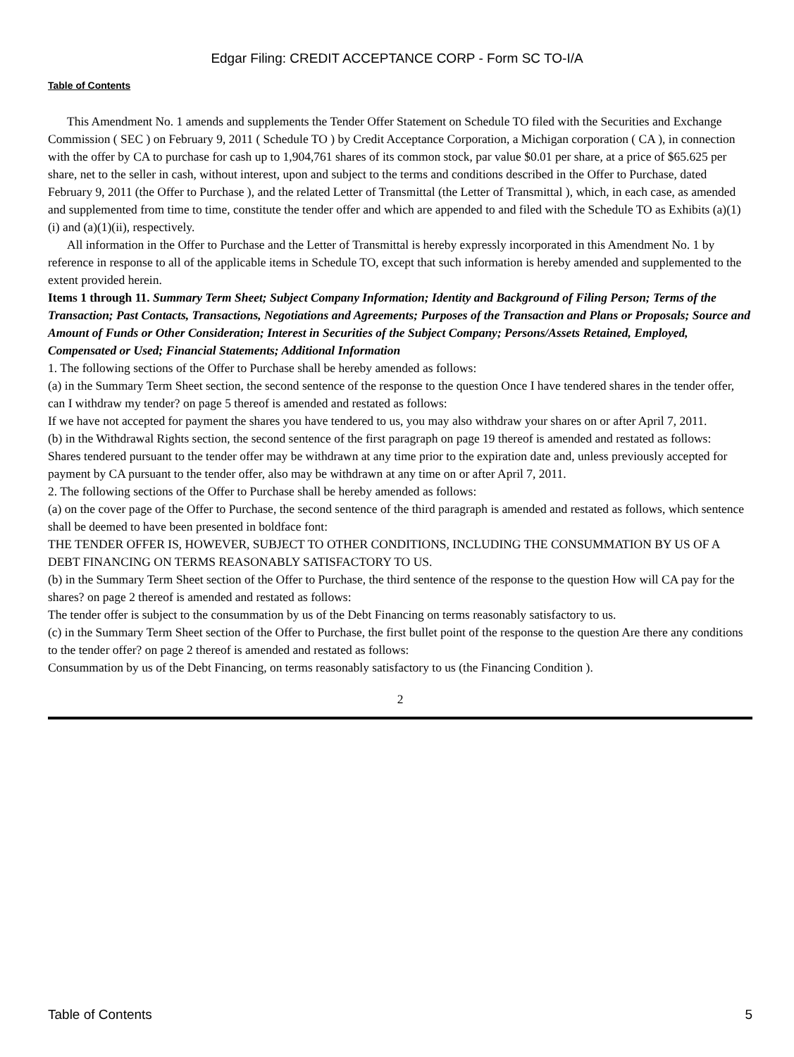Edgar Filing: CREDIT ACCEPTANCE CORP - Form SC TO-I/A
Table of Contents
This Amendment No. 1 amends and supplements the Tender Offer Statement on Schedule TO filed with the Securities and Exchange Commission ( SEC ) on February 9, 2011 ( Schedule TO ) by Credit Acceptance Corporation, a Michigan corporation ( CA ), in connection with the offer by CA to purchase for cash up to 1,904,761 shares of its common stock, par value $0.01 per share, at a price of $65.625 per share, net to the seller in cash, without interest, upon and subject to the terms and conditions described in the Offer to Purchase, dated February 9, 2011 (the Offer to Purchase ), and the related Letter of Transmittal (the Letter of Transmittal ), which, in each case, as amended and supplemented from time to time, constitute the tender offer and which are appended to and filed with the Schedule TO as Exhibits (a)(1)(i) and (a)(1)(ii), respectively.
All information in the Offer to Purchase and the Letter of Transmittal is hereby expressly incorporated in this Amendment No. 1 by reference in response to all of the applicable items in Schedule TO, except that such information is hereby amended and supplemented to the extent provided herein.
Items 1 through 11. Summary Term Sheet; Subject Company Information; Identity and Background of Filing Person; Terms of the Transaction; Past Contacts, Transactions, Negotiations and Agreements; Purposes of the Transaction and Plans or Proposals; Source and Amount of Funds or Other Consideration; Interest in Securities of the Subject Company; Persons/Assets Retained, Employed, Compensated or Used; Financial Statements; Additional Information
1. The following sections of the Offer to Purchase shall be hereby amended as follows:
(a) in the Summary Term Sheet section, the second sentence of the response to the question Once I have tendered shares in the tender offer, can I withdraw my tender? on page 5 thereof is amended and restated as follows:
If we have not accepted for payment the shares you have tendered to us, you may also withdraw your shares on or after April 7, 2011.
(b) in the Withdrawal Rights section, the second sentence of the first paragraph on page 19 thereof is amended and restated as follows:
Shares tendered pursuant to the tender offer may be withdrawn at any time prior to the expiration date and, unless previously accepted for payment by CA pursuant to the tender offer, also may be withdrawn at any time on or after April 7, 2011.
2. The following sections of the Offer to Purchase shall be hereby amended as follows:
(a) on the cover page of the Offer to Purchase, the second sentence of the third paragraph is amended and restated as follows, which sentence shall be deemed to have been presented in boldface font:
THE TENDER OFFER IS, HOWEVER, SUBJECT TO OTHER CONDITIONS, INCLUDING THE CONSUMMATION BY US OF A DEBT FINANCING ON TERMS REASONABLY SATISFACTORY TO US.
(b) in the Summary Term Sheet section of the Offer to Purchase, the third sentence of the response to the question How will CA pay for the shares? on page 2 thereof is amended and restated as follows:
The tender offer is subject to the consummation by us of the Debt Financing on terms reasonably satisfactory to us.
(c) in the Summary Term Sheet section of the Offer to Purchase, the first bullet point of the response to the question Are there any conditions to the tender offer? on page 2 thereof is amended and restated as follows:
Consummation by us of the Debt Financing, on terms reasonably satisfactory to us (the Financing Condition ).
2
Table of Contents 5